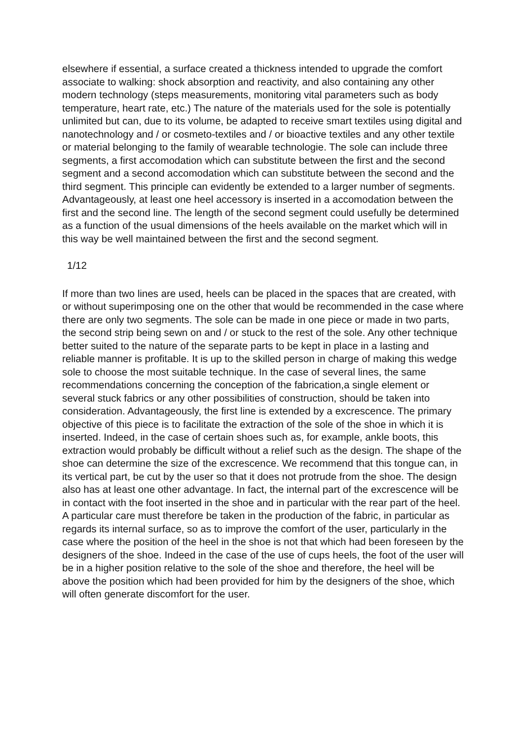elsewhere if essential, a surface created a thickness intended to upgrade the comfort associate to walking: shock absorption and reactivity, and also containing any other modern technology (steps measurements, monitoring vital parameters such as body temperature, heart rate, etc.) The nature of the materials used for the sole is potentially unlimited but can, due to its volume, be adapted to receive smart textiles using digital and nanotechnology and / or cosmeto-textiles and / or bioactive textiles and any other textile or material belonging to the family of wearable technologie. The sole can include three segments, a first accomodation which can substitute between the first and the second segment and a second accomodation which can substitute between the second and the third segment. This principle can evidently be extended to a larger number of segments. Advantageously, at least one heel accessory is inserted in a accomodation between the first and the second line. The length of the second segment could usefully be determined as a function of the usual dimensions of the heels available on the market which will in this way be well maintained between the first and the second segment.
1/12
If more than two lines are used, heels can be placed in the spaces that are created, with or without superimposing one on the other that would be recommended in the case where there are only two segments. The sole can be made in one piece or made in two parts, the second strip being sewn on and / or stuck to the rest of the sole. Any other technique better suited to the nature of the separate parts to be kept in place in a lasting and reliable manner is profitable. It is up to the skilled person in charge of making this wedge sole to choose the most suitable technique. In the case of several lines, the same recommendations concerning the conception of the fabrication,a single element or several stuck fabrics or any other possibilities of construction, should be taken into consideration. Advantageously, the first line is extended by a excrescence. The primary objective of this piece is to facilitate the extraction of the sole of the shoe in which it is inserted. Indeed, in the case of certain shoes such as, for example, ankle boots, this extraction would probably be difficult without a relief such as the design. The shape of the shoe can determine the size of the excrescence. We recommend that this tongue can, in its vertical part, be cut by the user so that it does not protrude from the shoe. The design also has at least one other advantage. In fact, the internal part of the excrescence will be in contact with the foot inserted in the shoe and in particular with the rear part of the heel. A particular care must therefore be taken in the production of the fabric, in particular as regards its internal surface, so as to improve the comfort of the user, particularly in the case where the position of the heel in the shoe is not that which had been foreseen by the designers of the shoe. Indeed in the case of the use of cups heels, the foot of the user will be in a higher position relative to the sole of the shoe and therefore, the heel will be above the position which had been provided for him by the designers of the shoe, which will often generate discomfort for the user.